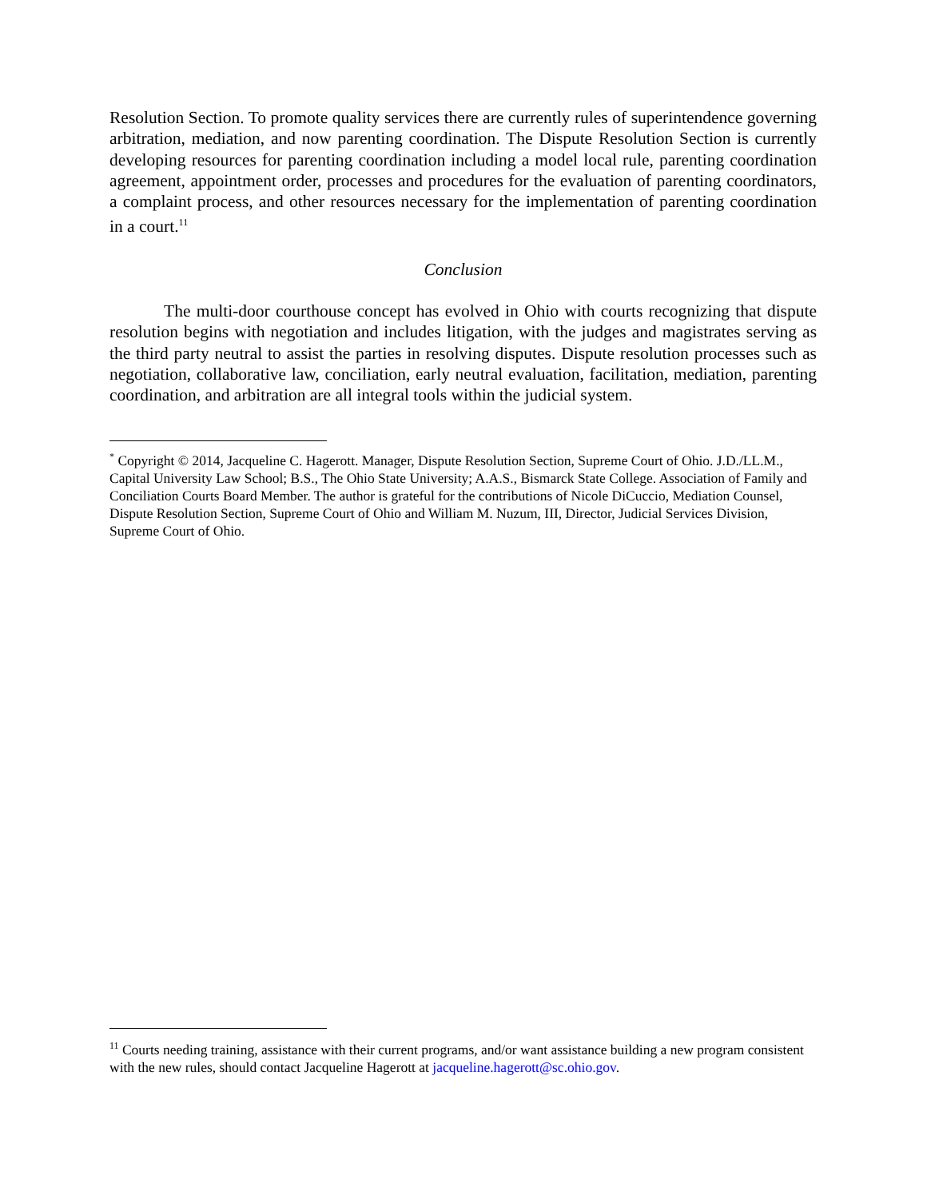Resolution Section. To promote quality services there are currently rules of superintendence governing arbitration, mediation, and now parenting coordination. The Dispute Resolution Section is currently developing resources for parenting coordination including a model local rule, parenting coordination agreement, appointment order, processes and procedures for the evaluation of parenting coordinators, a complaint process, and other resources necessary for the implementation of parenting coordination in a court.<sup>11</sup>
Conclusion
The multi-door courthouse concept has evolved in Ohio with courts recognizing that dispute resolution begins with negotiation and includes litigation, with the judges and magistrates serving as the third party neutral to assist the parties in resolving disputes. Dispute resolution processes such as negotiation, collaborative law, conciliation, early neutral evaluation, facilitation, mediation, parenting coordination, and arbitration are all integral tools within the judicial system.
<sup>*</sup> Copyright © 2014, Jacqueline C. Hagerott. Manager, Dispute Resolution Section, Supreme Court of Ohio. J.D./LL.M., Capital University Law School; B.S., The Ohio State University; A.A.S., Bismarck State College. Association of Family and Conciliation Courts Board Member. The author is grateful for the contributions of Nicole DiCuccio, Mediation Counsel, Dispute Resolution Section, Supreme Court of Ohio and William M. Nuzum, III, Director, Judicial Services Division, Supreme Court of Ohio.
<sup>11</sup> Courts needing training, assistance with their current programs, and/or want assistance building a new program consistent with the new rules, should contact Jacqueline Hagerott at jacqueline.hagerott@sc.ohio.gov.